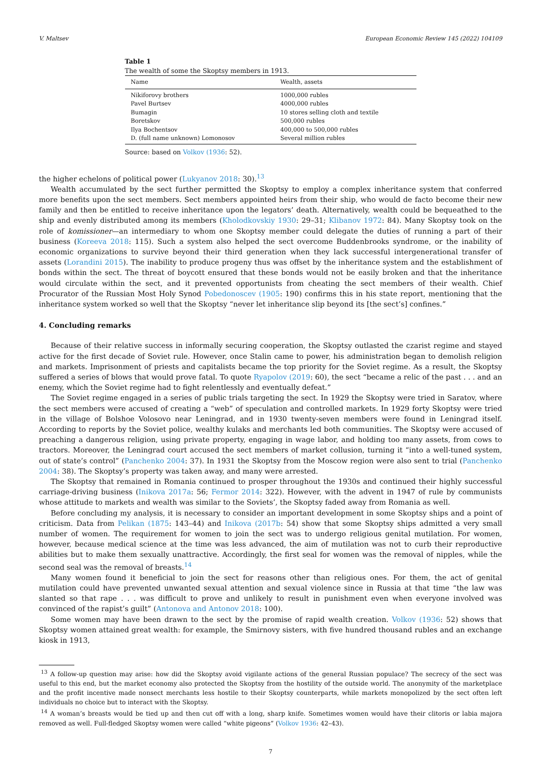V. Maltsev European Economic Review 145 (2022) 104109
Table 1
The wealth of some the Skoptsy members in 1913.
| Name | Wealth, assets |
| --- | --- |
| Nikiforovy brothers | 1000,000 rubles |
| Pavel Burtsev | 4000,000 rubles |
| Bumagin | 10 stores selling cloth and textile |
| Boretskov | 500,000 rubles |
| Ilya Bochentsov | 400,000 to 500,000 rubles |
| D. (full name unknown) Lomonosov | Several million rubles |
Source: based on Volkov (1936: 52).
the higher echelons of political power (Lukyanov 2018: 30).<sup>13</sup>
Wealth accumulated by the sect further permitted the Skoptsy to employ a complex inheritance system that conferred more benefits upon the sect members. Sect members appointed heirs from their ship, who would de facto become their new family and then be entitled to receive inheritance upon the legators’ death. Alternatively, wealth could be bequeathed to the ship and evenly distributed among its members (Kholodkovskiy 1930: 29–31; Klibanov 1972: 84). Many Skoptsy took on the role of komissioner—an intermediary to whom one Skoptsy member could delegate the duties of running a part of their business (Koreeva 2018: 115). Such a system also helped the sect overcome Buddenbrooks syndrome, or the inability of economic organizations to survive beyond their third generation when they lack successful intergenerational transfer of assets (Lorandini 2015). The inability to produce progeny thus was offset by the inheritance system and the establishment of bonds within the sect. The threat of boycott ensured that these bonds would not be easily broken and that the inheritance would circulate within the sect, and it prevented opportunists from cheating the sect members of their wealth. Chief Procurator of the Russian Most Holy Synod Pobedonoscev (1905: 190) confirms this in his state report, mentioning that the inheritance system worked so well that the Skoptsy “never let inheritance slip beyond its [the sect’s] confines.”
4. Concluding remarks
Because of their relative success in informally securing cooperation, the Skoptsy outlasted the czarist regime and stayed active for the first decade of Soviet rule. However, once Stalin came to power, his administration began to demolish religion and markets. Imprisonment of priests and capitalists became the top priority for the Soviet regime. As a result, the Skoptsy suffered a series of blows that would prove fatal. To quote Ryapolov (2019: 60), the sect “became a relic of the past . . . and an enemy, which the Soviet regime had to fight relentlessly and eventually defeat.”
The Soviet regime engaged in a series of public trials targeting the sect. In 1929 the Skoptsy were tried in Saratov, where the sect members were accused of creating a “web” of speculation and controlled markets. In 1929 forty Skoptsy were tried in the village of Bolshoe Volosovo near Leningrad, and in 1930 twenty-seven members were found in Leningrad itself. According to reports by the Soviet police, wealthy kulaks and merchants led both communities. The Skoptsy were accused of preaching a dangerous religion, using private property, engaging in wage labor, and holding too many assets, from cows to tractors. Moreover, the Leningrad court accused the sect members of market collusion, turning it “into a well-tuned system, out of state’s control” (Panchenko 2004: 37). In 1931 the Skoptsy from the Moscow region were also sent to trial (Panchenko 2004: 38). The Skoptsy’s property was taken away, and many were arrested.
The Skoptsy that remained in Romania continued to prosper throughout the 1930s and continued their highly successful carriage-driving business (Inikova 2017a: 56; Fermor 2014: 322). However, with the advent in 1947 of rule by communists whose attitude to markets and wealth was similar to the Soviets’, the Skoptsy faded away from Romania as well.
Before concluding my analysis, it is necessary to consider an important development in some Skoptsy ships and a point of criticism. Data from Pelikan (1875: 143–44) and Inikova (2017b: 54) show that some Skoptsy ships admitted a very small number of women. The requirement for women to join the sect was to undergo religious genital mutilation. For women, however, because medical science at the time was less advanced, the aim of mutilation was not to curb their reproductive abilities but to make them sexually unattractive. Accordingly, the first seal for women was the removal of nipples, while the second seal was the removal of breasts.<sup>14</sup>
Many women found it beneficial to join the sect for reasons other than religious ones. For them, the act of genital mutilation could have prevented unwanted sexual attention and sexual violence since in Russia at that time “the law was slanted so that rape . . . was difficult to prove and unlikely to result in punishment even when everyone involved was convinced of the rapist’s guilt” (Antonova and Antonov 2018: 100).
Some women may have been drawn to the sect by the promise of rapid wealth creation. Volkov (1936: 52) shows that Skoptsy women attained great wealth: for example, the Smirnovy sisters, with five hundred thousand rubles and an exchange kiosk in 1913,
<sup>13</sup> A follow-up question may arise: how did the Skoptsy avoid vigilante actions of the general Russian populace? The secrecy of the sect was useful to this end, but the market economy also protected the Skoptsy from the hostility of the outside world. The anonymity of the marketplace and the profit incentive made nonsect merchants less hostile to their Skoptsy counterparts, while markets monopolized by the sect often left individuals no choice but to interact with the Skoptsy.
<sup>14</sup> A woman’s breasts would be tied up and then cut off with a long, sharp knife. Sometimes women would have their clitoris or labia majora removed as well. Full-fledged Skoptsy women were called “white pigeons” (Volkov 1936: 42–43).
7